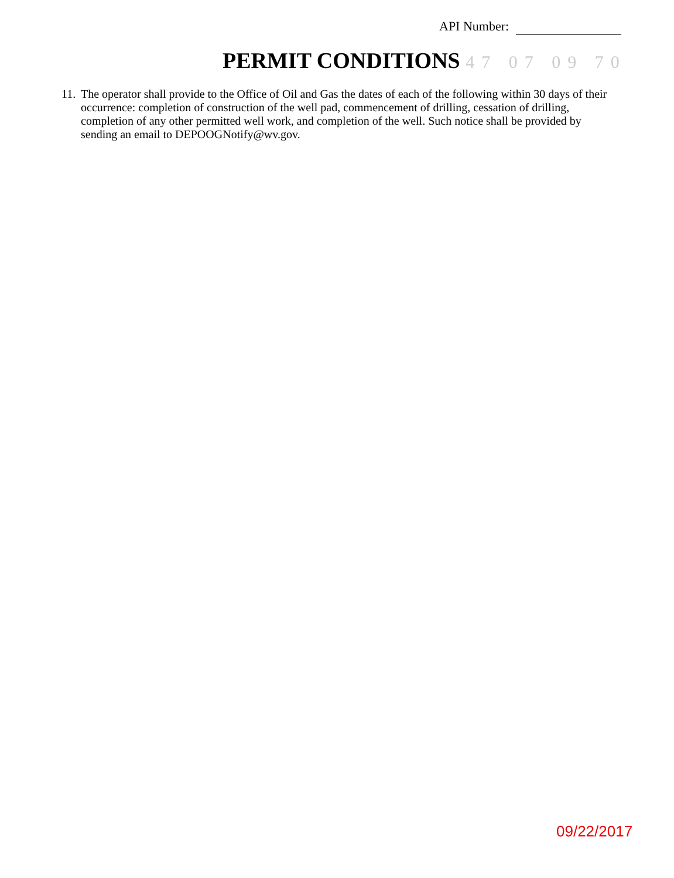API Number:
PERMIT CONDITIONS 47 07 09 70
11.
The operator shall provide to the Office of Oil and Gas the dates of each of the following within 30 days of their occurrence: completion of construction of the well pad, commencement of drilling, cessation of drilling, completion of any other permitted well work, and completion of the well. Such notice shall be provided by sending an email to DEPOOGNotify@wv.gov.
09/22/2017